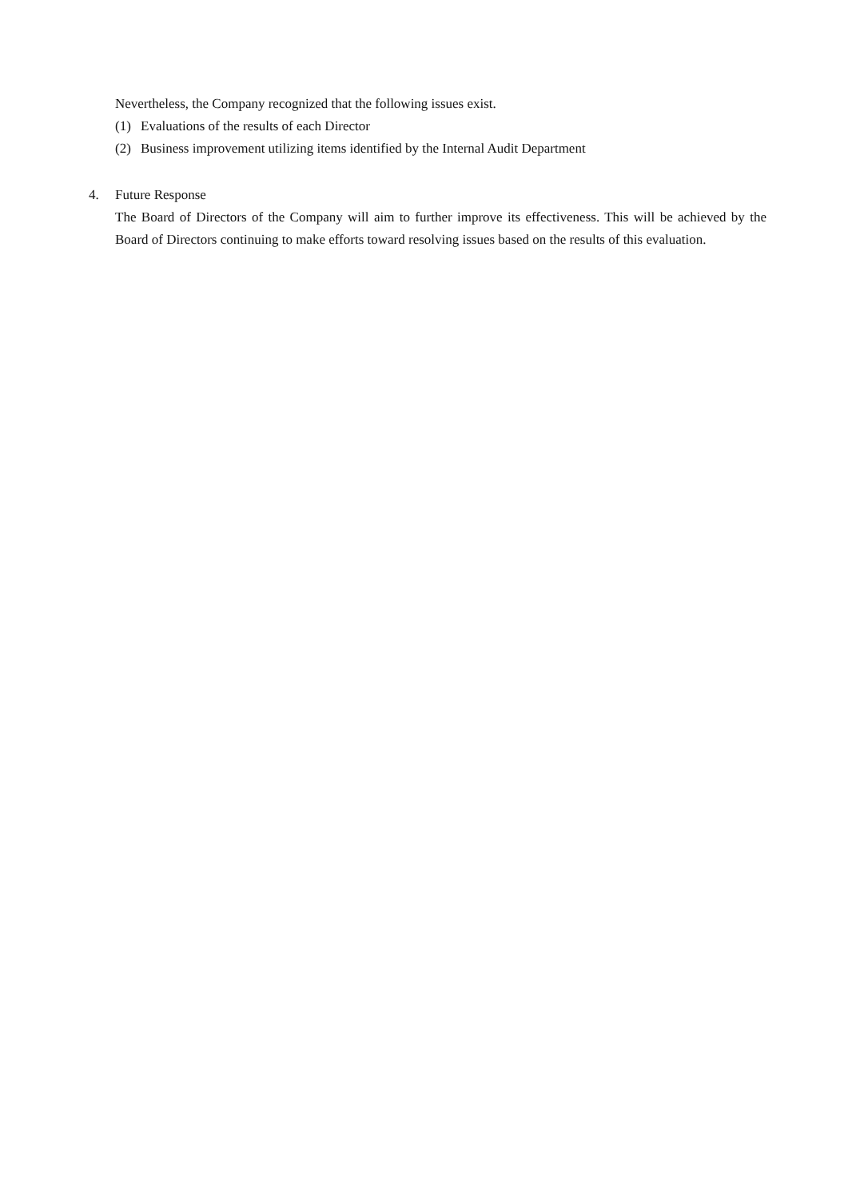Nevertheless, the Company recognized that the following issues exist.
(1) Evaluations of the results of each Director
(2) Business improvement utilizing items identified by the Internal Audit Department
4. Future Response
The Board of Directors of the Company will aim to further improve its effectiveness. This will be achieved by the Board of Directors continuing to make efforts toward resolving issues based on the results of this evaluation.